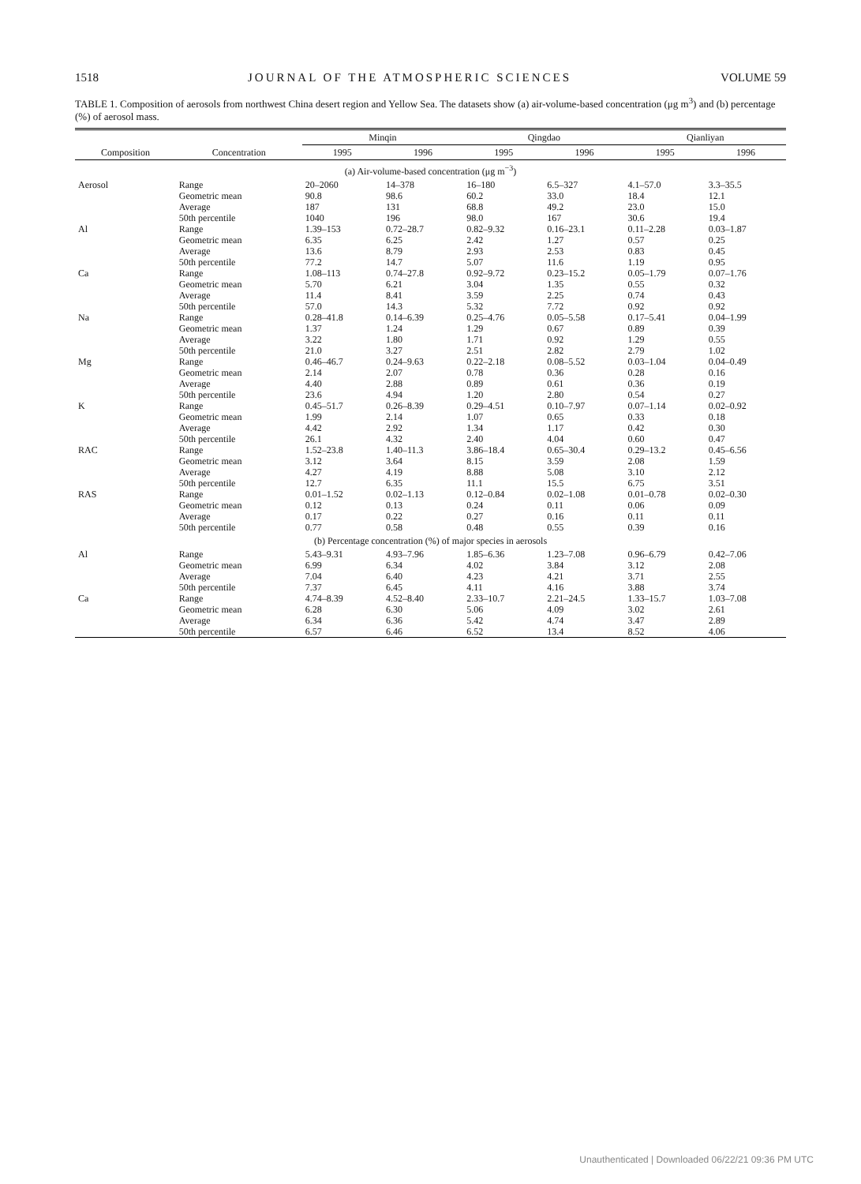1518 JOURNAL OF THE ATMOSPHERIC SCIENCES VOLUME 59
TABLE 1. Composition of aerosols from northwest China desert region and Yellow Sea. The datasets show (a) air-volume-based concentration (μg m<sup>3</sup>) and (b) percentage (%) of aerosol mass.
| | | Minqin | | Qingdao | | Qianliyan | |
| --- | --- | --- | --- | --- | --- | --- | --- |
| Composition | Concentration | 1995 | 1996 | 1995 | 1996 | 1995 | 1996 |
| (a) Air-volume-based concentration (μg m<sup>−3</sup>) | | | | | | | |
| Aerosol | Range | 20–2060 | 14–378 | 16–180 | 6.5–327 | 4.1–57.0 | 3.3–35.5 |
| | Geometric mean | 90.8 | 98.6 | 60.2 | 33.0 | 18.4 | 12.1 |
| | Average | 187 | 131 | 68.8 | 49.2 | 23.0 | 15.0 |
| | 50th percentile | 1040 | 196 | 98.0 | 167 | 30.6 | 19.4 |
| Al | Range | 1.39–153 | 0.72–28.7 | 0.82–9.32 | 0.16–23.1 | 0.11–2.28 | 0.03–1.87 |
| | Geometric mean | 6.35 | 6.25 | 2.42 | 1.27 | 0.57 | 0.25 |
| | Average | 13.6 | 8.79 | 2.93 | 2.53 | 0.83 | 0.45 |
| | 50th percentile | 77.2 | 14.7 | 5.07 | 11.6 | 1.19 | 0.95 |
| Ca | Range | 1.08–113 | 0.74–27.8 | 0.92–9.72 | 0.23–15.2 | 0.05–1.79 | 0.07–1.76 |
| | Geometric mean | 5.70 | 6.21 | 3.04 | 1.35 | 0.55 | 0.32 |
| | Average | 11.4 | 8.41 | 3.59 | 2.25 | 0.74 | 0.43 |
| | 50th percentile | 57.0 | 14.3 | 5.32 | 7.72 | 0.92 | 0.92 |
| Na | Range | 0.28–41.8 | 0.14–6.39 | 0.25–4.76 | 0.05–5.58 | 0.17–5.41 | 0.04–1.99 |
| | Geometric mean | 1.37 | 1.24 | 1.29 | 0.67 | 0.89 | 0.39 |
| | Average | 3.22 | 1.80 | 1.71 | 0.92 | 1.29 | 0.55 |
| | 50th percentile | 21.0 | 3.27 | 2.51 | 2.82 | 2.79 | 1.02 |
| Mg | Range | 0.46–46.7 | 0.24–9.63 | 0.22–2.18 | 0.08–5.52 | 0.03–1.04 | 0.04–0.49 |
| | Geometric mean | 2.14 | 2.07 | 0.78 | 0.36 | 0.28 | 0.16 |
| | Average | 4.40 | 2.88 | 0.89 | 0.61 | 0.36 | 0.19 |
| | 50th percentile | 23.6 | 4.94 | 1.20 | 2.80 | 0.54 | 0.27 |
| K | Range | 0.45–51.7 | 0.26–8.39 | 0.29–4.51 | 0.10–7.97 | 0.07–1.14 | 0.02–0.92 |
| | Geometric mean | 1.99 | 2.14 | 1.07 | 0.65 | 0.33 | 0.18 |
| | Average | 4.42 | 2.92 | 1.34 | 1.17 | 0.42 | 0.30 |
| | 50th percentile | 26.1 | 4.32 | 2.40 | 4.04 | 0.60 | 0.47 |
| RAC | Range | 1.52–23.8 | 1.40–11.3 | 3.86–18.4 | 0.65–30.4 | 0.29–13.2 | 0.45–6.56 |
| | Geometric mean | 3.12 | 3.64 | 8.15 | 3.59 | 2.08 | 1.59 |
| | Average | 4.27 | 4.19 | 8.88 | 5.08 | 3.10 | 2.12 |
| | 50th percentile | 12.7 | 6.35 | 11.1 | 15.5 | 6.75 | 3.51 |
| RAS | Range | 0.01–1.52 | 0.02–1.13 | 0.12–0.84 | 0.02–1.08 | 0.01–0.78 | 0.02–0.30 |
| | Geometric mean | 0.12 | 0.13 | 0.24 | 0.11 | 0.06 | 0.09 |
| | Average | 0.17 | 0.22 | 0.27 | 0.16 | 0.11 | 0.11 |
| | 50th percentile | 0.77 | 0.58 | 0.48 | 0.55 | 0.39 | 0.16 |
| (b) Percentage concentration (%) of major species in aerosols | | | | | | | |
| Al | Range | 5.43–9.31 | 4.93–7.96 | 1.85–6.36 | 1.23–7.08 | 0.96–6.79 | 0.42–7.06 |
| | Geometric mean | 6.99 | 6.34 | 4.02 | 3.84 | 3.12 | 2.08 |
| | Average | 7.04 | 6.40 | 4.23 | 4.21 | 3.71 | 2.55 |
| | 50th percentile | 7.37 | 6.45 | 4.11 | 4.16 | 3.88 | 3.74 |
| Ca | Range | 4.74–8.39 | 4.52–8.40 | 2.33–10.7 | 2.21–24.5 | 1.33–15.7 | 1.03–7.08 |
| | Geometric mean | 6.28 | 6.30 | 5.06 | 4.09 | 3.02 | 2.61 |
| | Average | 6.34 | 6.36 | 5.42 | 4.74 | 3.47 | 2.89 |
| | 50th percentile | 6.57 | 6.46 | 6.52 | 13.4 | 8.52 | 4.06 |
Unauthenticated | Downloaded 06/22/21 09:36 PM UTC